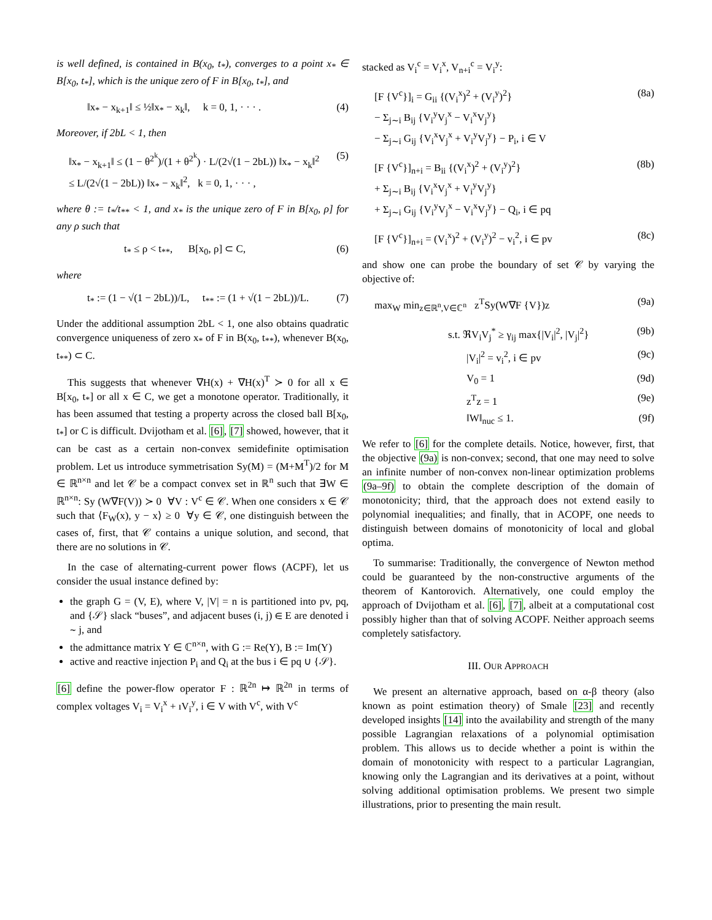is well defined, is contained in B(x<sub>0</sub>, t<sub>*</sub>), converges to a point x<sub>*</sub> ∈ B[x<sub>0</sub>, t<sub>*</sub>], which is the unique zero of F in B[x<sub>0</sub>, t<sub>*</sub>], and
‖x<sub>*</sub> − x<sub>k+1</sub>‖ ≤ ½‖x<sub>*</sub> − x<sub>k</sub>‖, k = 0, 1, · · · . (4)
Moreover, if 2bL < 1, then
‖x<sub>*</sub> − x<sub>k+1</sub>‖ ≤ (1 − θ<sup>2<sup>k</sup></sup>)/(1 + θ<sup>2<sup>k</sup></sup>) · L/(2√(1 − 2bL)) ‖x<sub>*</sub> − x<sub>k</sub>‖<sup>2</sup>
≤ L/(2√(1 − 2bL)) ‖x<sub>*</sub> − x<sub>k</sub>‖<sup>2</sup>, k = 0, 1, · · · , (5)
where θ := t<sub>*</sub>/t<sub>**</sub> < 1, and x<sub>*</sub> is the unique zero of F in B[x<sub>0</sub>, ρ] for any ρ such that
t<sub>*</sub> ≤ ρ < t<sub>**</sub>, B[x<sub>0</sub>, ρ] ⊂ C, (6)
where
t<sub>*</sub> := (1 − √(1 − 2bL))/L, t<sub>**</sub> := (1 + √(1 − 2bL))/L. (7)
Under the additional assumption 2bL < 1, one also obtains quadratic convergence uniqueness of zero x<sub>*</sub> of F in B(x<sub>0</sub>, t<sub>**</sub>), whenever B(x<sub>0</sub>, t<sub>**</sub>) ⊂ C.
This suggests that whenever ∇H(x) + ∇H(x)<sup>T</sup> ≻ 0 for all x ∈ B[x<sub>0</sub>, t<sub>*</sub>] or all x ∈ C, we get a monotone operator. Traditionally, it has been assumed that testing a property across the closed ball B[x<sub>0</sub>, t<sub>*</sub>] or C is difficult. Dvijotham et al. [6], [7] showed, however, that it can be cast as a certain non-convex semidefinite optimisation problem. Let us introduce symmetrisation Sy(M) = (M+M<sup>T</sup>)/2 for M ∈ ℝ<sup>n×n</sup> and let 𝒞 be a compact convex set in ℝ<sup>n</sup> such that ∃W ∈ ℝ<sup>n×n</sup>: Sy (W∇F(V)) ≻ 0 ∀V : V<sup>c</sup> ∈ 𝒞. When one considers x ∈ 𝒞 such that ⟨F<sub>W</sub>(x), y − x⟩ ≥ 0 ∀y ∈ 𝒞, one distinguish between the cases of, first, that 𝒞 contains a unique solution, and second, that there are no solutions in 𝒞.
In the case of alternating-current power flows (ACPF), let us consider the usual instance defined by:
the graph G = (V, E), where V, |V| = n is partitioned into pv, pq, and {𝒮} slack “buses”, and adjacent buses (i, j) ∈ E are denoted i ∼ j, and
the admittance matrix Y ∈ ℂ<sup>n×n</sup>, with G := Re(Y), B := Im(Y)
active and reactive injection P<sub>i</sub> and Q<sub>i</sub> at the bus i ∈ pq ∪ {𝒮}.
[6] define the power-flow operator F : ℝ<sup>2n</sup> ↦ ℝ<sup>2n</sup> in terms of complex voltages V<sub>i</sub> = V<sub>i</sub><sup>x</sup> + ıV<sub>i</sub><sup>y</sup>, i ∈ V with V<sup>c</sup>, with V<sup>c</sup>
stacked as V<sub>i</sub><sup>c</sup> = V<sub>i</sub><sup>x</sup>, V<sub>n+i</sub><sup>c</sup> = V<sub>i</sub><sup>y</sup>:
[F {V<sup>c</sup>}]<sub>i</sub> = G<sub>ii</sub> {(V<sub>i</sub><sup>x</sup>)<sup>2</sup> + (V<sub>i</sub><sup>y</sup>)<sup>2</sup>}
− Σ<sub>j∼i</sub> B<sub>ij</sub> {V<sub>i</sub><sup>y</sup>V<sub>j</sub><sup>x</sup> − V<sub>i</sub><sup>x</sup>V<sub>j</sub><sup>y</sup>}
− Σ<sub>j∼i</sub> G<sub>ij</sub> {V<sub>i</sub><sup>x</sup>V<sub>j</sub><sup>x</sup> + V<sub>i</sub><sup>y</sup>V<sub>j</sub><sup>y</sup>} − P<sub>i</sub>, i ∈ V (8a)
[F {V<sup>c</sup>}]<sub>n+i</sub> = B<sub>ii</sub> {(V<sub>i</sub><sup>x</sup>)<sup>2</sup> + (V<sub>i</sub><sup>y</sup>)<sup>2</sup>}
+ Σ<sub>j∼i</sub> B<sub>ij</sub> {V<sub>i</sub><sup>x</sup>V<sub>j</sub><sup>x</sup> + V<sub>i</sub><sup>y</sup>V<sub>j</sub><sup>y</sup>}
+ Σ<sub>j∼i</sub> G<sub>ij</sub> {V<sub>i</sub><sup>y</sup>V<sub>j</sub><sup>x</sup> − V<sub>i</sub><sup>x</sup>V<sub>j</sub><sup>y</sup>} − Q<sub>i</sub>, i ∈ pq (8b)
[F {V<sup>c</sup>}]<sub>n+i</sub> = (V<sub>i</sub><sup>x</sup>)<sup>2</sup> + (V<sub>i</sub><sup>y</sup>)<sup>2</sup> − v<sub>i</sub><sup>2</sup>, i ∈ pv (8c)
and show one can probe the boundary of set 𝒞 by varying the objective of:
max<sub>W</sub> min<sub>z∈ℝ<sup>n</sup>,V∈ℂ<sup>n</sup></sub> z<sup>T</sup>Sy(W∇F {V})z (9a)
s.t. ℜV<sub>i</sub>V<sub>j</sub><sup>*</sup> ≥ γ<sub>ij</sub> max{|V<sub>i</sub>|<sup>2</sup>, |V<sub>j</sub>|<sup>2</sup>} (9b)
|V<sub>i</sub>|<sup>2</sup> = v<sub>i</sub><sup>2</sup>, i ∈ pv (9c)
V<sub>0</sub> = 1 (9d)
z<sup>T</sup>z = 1 (9e)
‖W‖<sub>nuc</sub> ≤ 1. (9f)
We refer to [6] for the complete details. Notice, however, first, that the objective (9a) is non-convex; second, that one may need to solve an infinite number of non-convex non-linear optimization problems (9a–9f) to obtain the complete description of the domain of monotonicity; third, that the approach does not extend easily to polynomial inequalities; and finally, that in ACOPF, one needs to distinguish between domains of monotonicity of local and global optima.
To summarise: Traditionally, the convergence of Newton method could be guaranteed by the non-constructive arguments of the theorem of Kantorovich. Alternatively, one could employ the approach of Dvijotham et al. [6], [7], albeit at a computational cost possibly higher than that of solving ACOPF. Neither approach seems completely satisfactory.
III. OUR APPROACH
We present an alternative approach, based on α-β theory (also known as point estimation theory) of Smale [23] and recently developed insights [14] into the availability and strength of the many possible Lagrangian relaxations of a polynomial optimisation problem. This allows us to decide whether a point is within the domain of monotonicity with respect to a particular Lagrangian, knowing only the Lagrangian and its derivatives at a point, without solving additional optimisation problems. We present two simple illustrations, prior to presenting the main result.